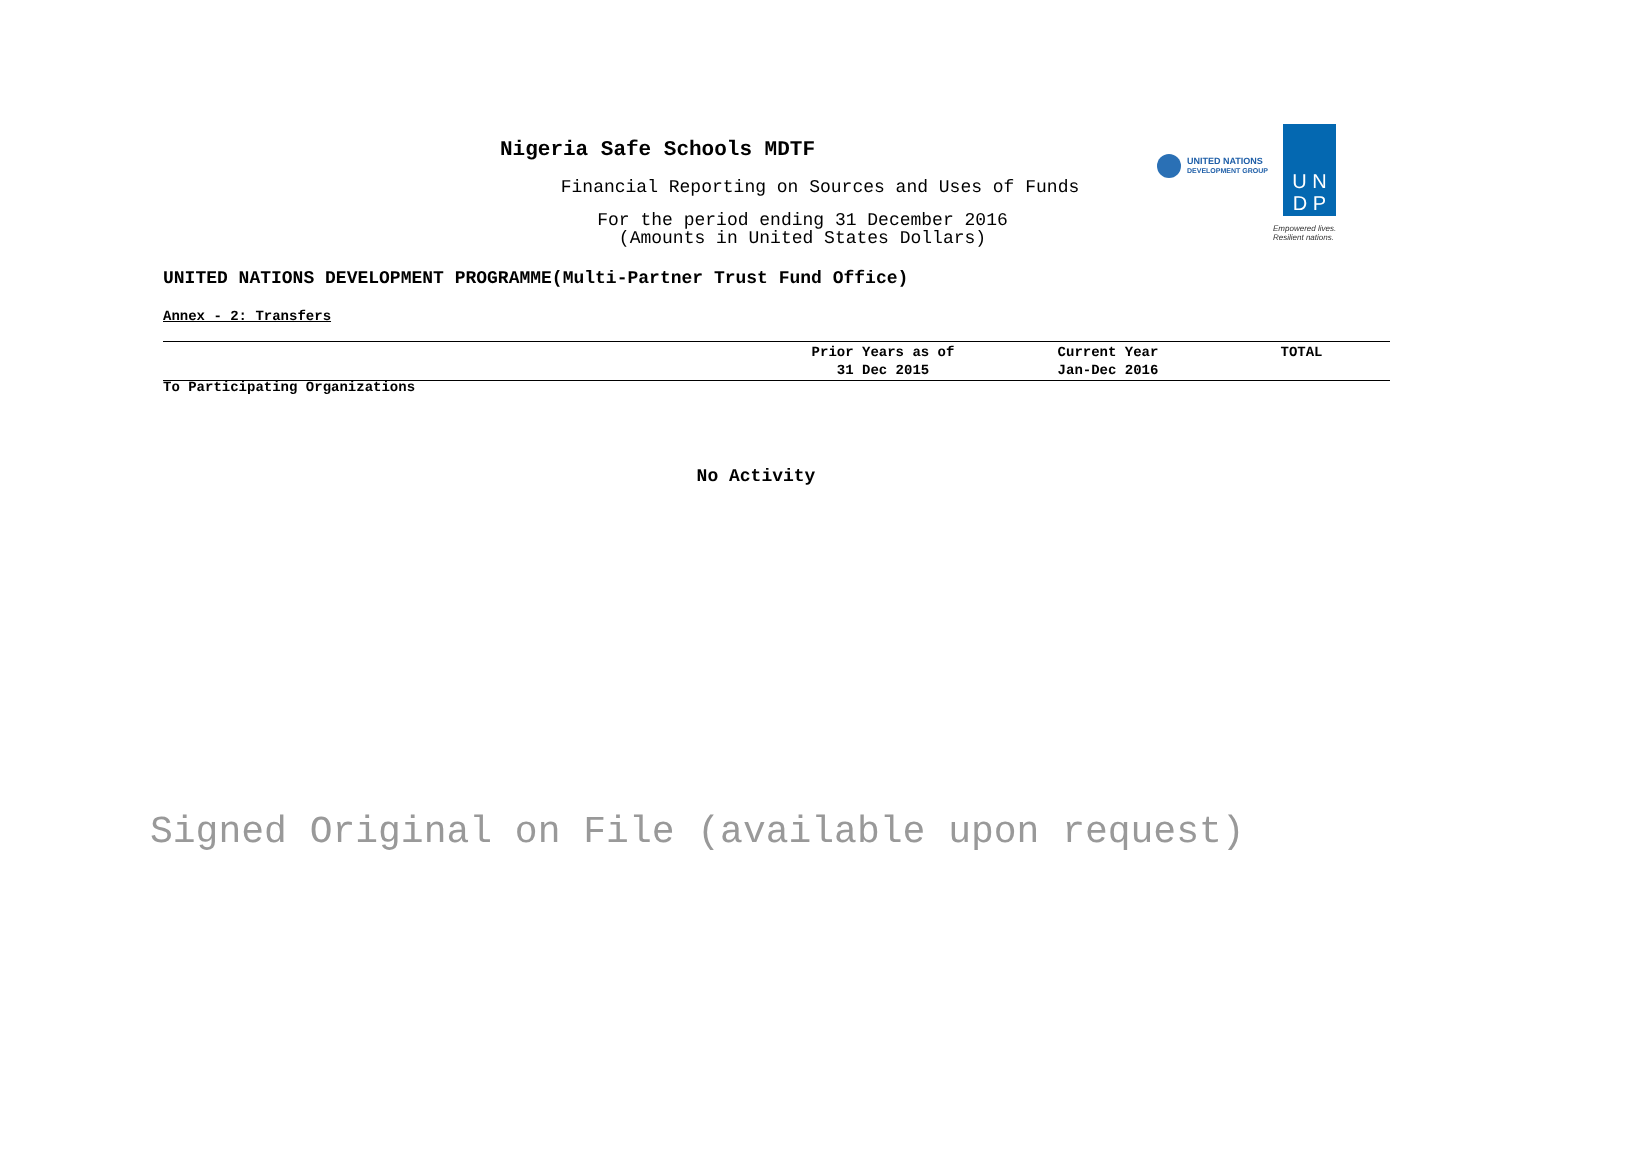Nigeria Safe Schools MDTF
Financial Reporting on Sources and Uses of Funds
For the period ending 31 December 2016
(Amounts in United States Dollars)
UNITED NATIONS
DEVELOPMENT GROUP
U N
D P
Empowered lives.
Resilient nations.
UNITED NATIONS DEVELOPMENT PROGRAMME(Multi-Partner Trust Fund Office)
Annex - 2: Transfers
| | Prior Years as of 31 Dec 2015 | Current Year Jan-Dec 2016 | TOTAL |
| --- | --- | --- | --- |
To Participating Organizations
No Activity
Signed Original on File (available upon request)